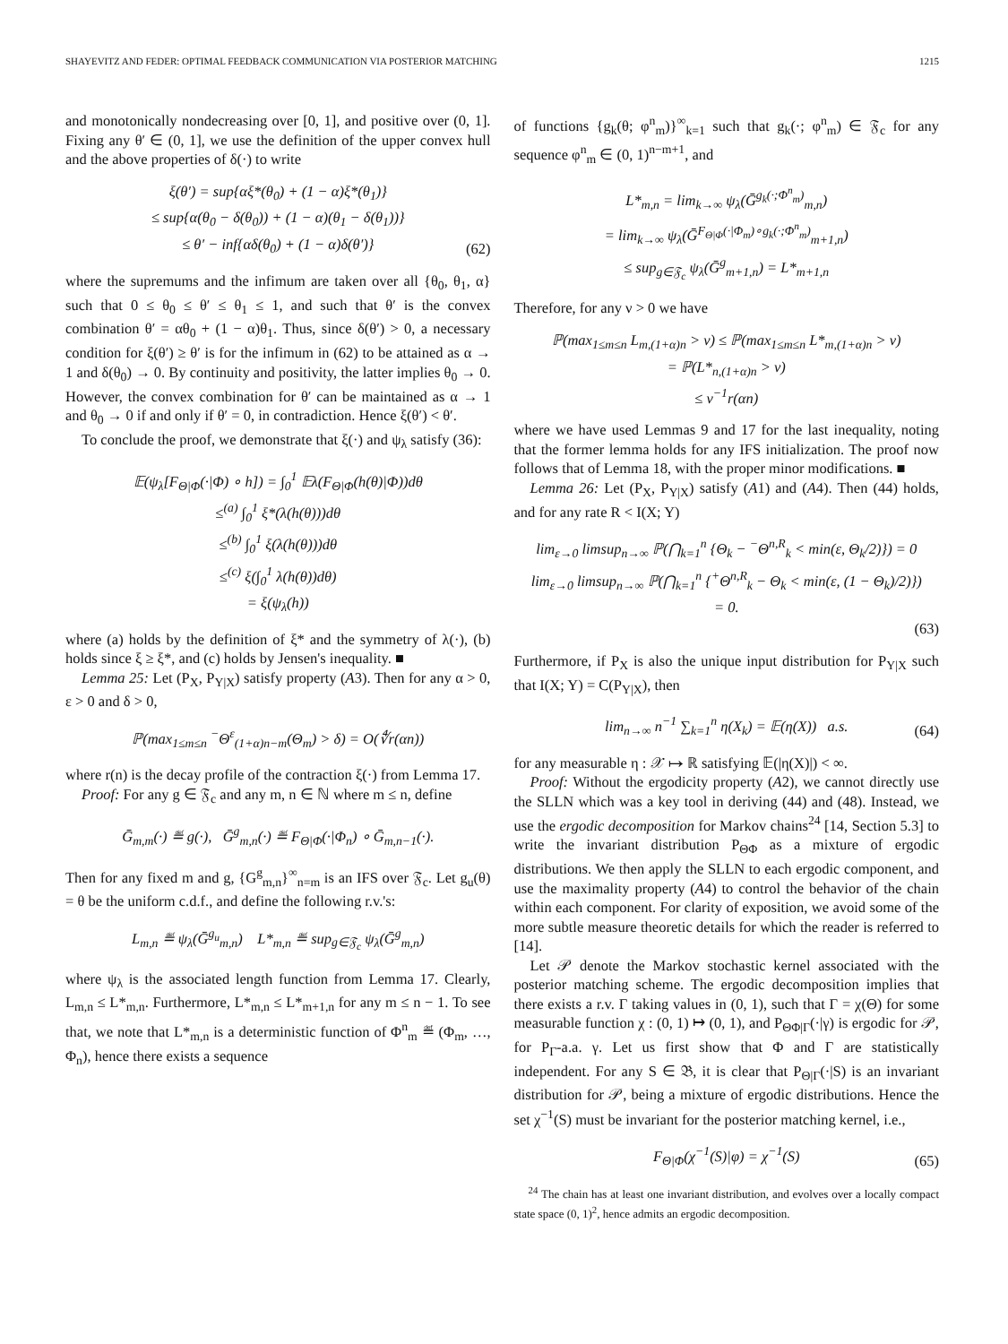SHAYEVITZ AND FEDER: OPTIMAL FEEDBACK COMMUNICATION VIA POSTERIOR MATCHING 1215
and monotonically nondecreasing over [0, 1], and positive over (0, 1]. Fixing any θ′ ∈ (0, 1], we use the definition of the upper convex hull and the above properties of δ(·) to write
ξ(θ′) = sup{αξ*(θ<sub>0</sub>) + (1 − α)ξ*(θ<sub>1</sub>)}
≤ sup{α(θ<sub>0</sub> − δ(θ<sub>0</sub>)) + (1 − α)(θ<sub>1</sub> − δ(θ<sub>1</sub>))}
≤ θ′ − inf{αδ(θ<sub>0</sub>) + (1 − α)δ(θ′)}
(62)
where the supremums and the infimum are taken over all {θ<sub>0</sub>, θ<sub>1</sub>, α} such that 0 ≤ θ<sub>0</sub> ≤ θ′ ≤ θ<sub>1</sub> ≤ 1, and such that θ′ is the convex combination θ′ = αθ<sub>0</sub> + (1 − α)θ<sub>1</sub>. Thus, since δ(θ′) > 0, a necessary condition for ξ(θ′) ≥ θ′ is for the infimum in (62) to be attained as α → 1 and δ(θ<sub>0</sub>) → 0. By continuity and positivity, the latter implies θ<sub>0</sub> → 0. However, the convex combination for θ′ can be maintained as α → 1 and θ<sub>0</sub> → 0 if and only if θ′ = 0, in contradiction. Hence ξ(θ′) < θ′.
To conclude the proof, we demonstrate that ξ(·) and ψ<sub>λ</sub> satisfy (36):
𝔼(ψ<sub>λ</sub>[F<sub>Θ|Φ</sub>(·|Φ) ∘ h]) = ∫<sub>0</sub><sup>1</sup> 𝔼λ(F<sub>Θ|Φ</sub>(h(θ)|Φ))dθ
≤<sup>(a)</sup> ∫<sub>0</sub><sup>1</sup> ξ*(λ(h(θ)))dθ
≤<sup>(b)</sup> ∫<sub>0</sub><sup>1</sup> ξ(λ(h(θ)))dθ
≤<sup>(c)</sup> ξ(∫<sub>0</sub><sup>1</sup> λ(h(θ))dθ)
= ξ(ψ<sub>λ</sub>(h))
where (a) holds by the definition of ξ* and the symmetry of λ(·), (b) holds since ξ ≥ ξ*, and (c) holds by Jensen's inequality. ■
Lemma 25: Let (P<sub>X</sub>, P<sub>Y|X</sub>) satisfy property (A3). Then for any α > 0, ε > 0 and δ > 0,
ℙ(max<sub>1≤m≤n</sub> <sup>−</sup>Θ<sup>ε</sup><sub>(1+α)n−m</sub>(Θ<sub>m</sub>) > δ) = O(∜r(αn))
where r(n) is the decay profile of the contraction ξ(·) from Lemma 17.
Proof: For any g ∈ 𝔉<sub>c</sub> and any m, n ∈ ℕ where m ≤ n, define
Ḡ<sub>m,m</sub>(·) ≝ g(·), Ḡ<sup>g</sup><sub>m,n</sub>(·) ≝ F<sub>Θ|Φ</sub>(·|Φ<sub>n</sub>) ∘ Ḡ<sub>m,n−1</sub>(·).
Then for any fixed m and g, {G<sup>g</sup><sub>m,n</sub>}<sup>∞</sup><sub>n=m</sub> is an IFS over 𝔉<sub>c</sub>. Let g<sub>u</sub>(θ) = θ be the uniform c.d.f., and define the following r.v.'s:
L<sub>m,n</sub> ≝ ψ<sub>λ</sub>(Ḡ<sup>g<sub>u</sub></sup><sub>m,n</sub>) L*<sub>m,n</sub> ≝ sup<sub>g∈𝔉<sub>c</sub></sub> ψ<sub>λ</sub>(Ḡ<sup>g</sup><sub>m,n</sub>)
where ψ<sub>λ</sub> is the associated length function from Lemma 17. Clearly, L<sub>m,n</sub> ≤ L*<sub>m,n</sub>. Furthermore, L*<sub>m,n</sub> ≤ L*<sub>m+1,n</sub> for any m ≤ n − 1. To see that, we note that L*<sub>m,n</sub> is a deterministic function of Φ<sup>n</sup><sub>m</sub> ≝ (Φ<sub>m</sub>, …, Φ<sub>n</sub>), hence there exists a sequence
of functions {g<sub>k</sub>(θ; φ<sup>n</sup><sub>m</sub>)}<sup>∞</sup><sub>k=1</sub> such that g<sub>k</sub>(·; φ<sup>n</sup><sub>m</sub>) ∈ 𝔉<sub>c</sub> for any sequence φ<sup>n</sup><sub>m</sub> ∈ (0, 1)<sup>n−m+1</sup>, and
L*<sub>m,n</sub> = lim<sub>k→∞</sub> ψ<sub>λ</sub>(Ḡ<sup>g<sub>k</sub>(·;Φ<sup>n</sup><sub>m</sub>)</sup><sub>m,n</sub>)
= lim<sub>k→∞</sub> ψ<sub>λ</sub>(Ḡ<sup>F<sub>Θ|Φ</sub>(·|Φ<sub>m</sub>)∘g<sub>k</sub>(·;Φ<sup>n</sup><sub>m</sub>)</sup><sub>m+1,n</sub>)
≤ sup<sub>g∈𝔉<sub>c</sub></sub> ψ<sub>λ</sub>(Ḡ<sup>g</sup><sub>m+1,n</sub>) = L*<sub>m+1,n</sub>
Therefore, for any ν > 0 we have
ℙ(max<sub>1≤m≤n</sub> L<sub>m,(1+α)n</sub> > ν) ≤ ℙ(max<sub>1≤m≤n</sub> L*<sub>m,(1+α)n</sub> > ν)
= ℙ(L*<sub>n,(1+α)n</sub> > ν)
≤ ν<sup>−1</sup>r(αn)
where we have used Lemmas 9 and 17 for the last inequality, noting that the former lemma holds for any IFS initialization. The proof now follows that of Lemma 18, with the proper minor modifications. ■
Lemma 26: Let (P<sub>X</sub>, P<sub>Y|X</sub>) satisfy (A1) and (A4). Then (44) holds, and for any rate R < I(X; Y)
lim<sub>ε→0</sub> limsup<sub>n→∞</sub> ℙ(⋂<sub>k=1</sub><sup>n</sup> {Θ<sub>k</sub> − <sup>−</sup>Θ<sup>n,R</sup><sub>k</sub> < min(ε, Θ<sub>k</sub>/2)}) = 0
lim<sub>ε→0</sub> limsup<sub>n→∞</sub> ℙ(⋂<sub>k=1</sub><sup>n</sup> {<sup>+</sup>Θ<sup>n,R</sup><sub>k</sub> − Θ<sub>k</sub> < min(ε, (1 − Θ<sub>k</sub>)/2)})
= 0.
(63)
Furthermore, if P<sub>X</sub> is also the unique input distribution for P<sub>Y|X</sub> such that I(X; Y) = C(P<sub>Y|X</sub>), then
lim<sub>n→∞</sub> n<sup>−1</sup> ∑<sub>k=1</sub><sup>n</sup> η(X<sub>k</sub>) = 𝔼(η(X)) a.s.
(64)
for any measurable η : 𝒳 ↦ ℝ satisfying 𝔼(|η(X)|) < ∞.
Proof: Without the ergodicity property (A2), we cannot directly use the SLLN which was a key tool in deriving (44) and (48). Instead, we use the ergodic decomposition for Markov chains<sup>24</sup> [14, Section 5.3] to write the invariant distribution P<sub>ΘΦ</sub> as a mixture of ergodic distributions. We then apply the SLLN to each ergodic component, and use the maximality property (A4) to control the behavior of the chain within each component. For clarity of exposition, we avoid some of the more subtle measure theoretic details for which the reader is referred to [14].
Let 𝒫 denote the Markov stochastic kernel associated with the posterior matching scheme. The ergodic decomposition implies that there exists a r.v. Γ taking values in (0, 1), such that Γ = χ(Θ) for some measurable function χ : (0, 1) ↦ (0, 1), and P<sub>ΘΦ|Γ</sub>(·|γ) is ergodic for 𝒫, for P<sub>Γ</sub>-a.a. γ. Let us first show that Φ and Γ are statistically independent. For any S ∈ 𝔅, it is clear that P<sub>Θ|Γ</sub>(·|S) is an invariant distribution for 𝒫, being a mixture of ergodic distributions. Hence the set χ<sup>−1</sup>(S) must be invariant for the posterior matching kernel, i.e.,
F<sub>Θ|Φ</sub>(χ<sup>−1</sup>(S)|φ) = χ<sup>−1</sup>(S)
(65)
<sup>24</sup> The chain has at least one invariant distribution, and evolves over a locally compact state space (0, 1)<sup>2</sup>, hence admits an ergodic decomposition.